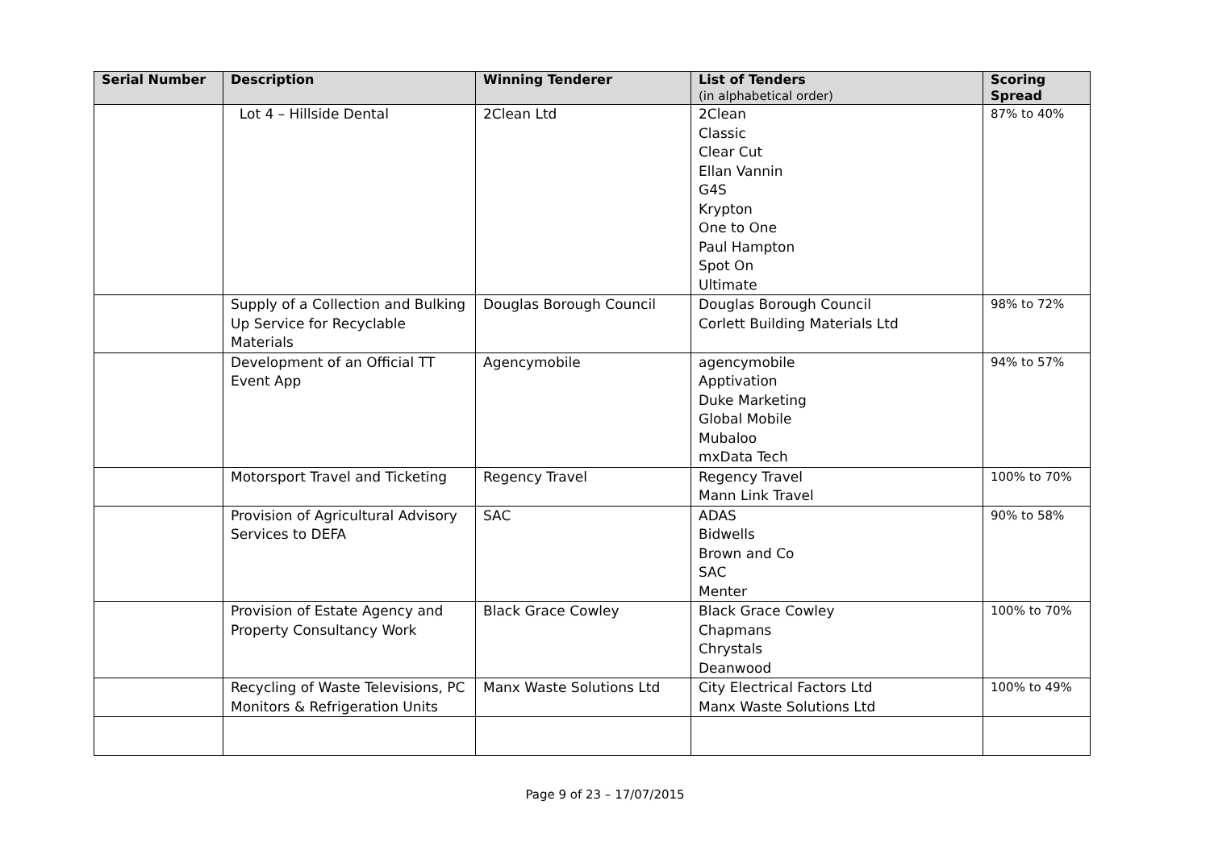| Serial Number | Description | Winning Tenderer | List of Tenders (in alphabetical order) | Scoring Spread |
| --- | --- | --- | --- | --- |
| | Lot 4 – Hillside Dental | 2Clean Ltd | 2Clean Classic Clear Cut Ellan Vannin G4S Krypton One to One Paul Hampton Spot On Ultimate | 87% to 40% |
| | Supply of a Collection and Bulking Up Service for Recyclable Materials | Douglas Borough Council | Douglas Borough Council Corlett Building Materials Ltd | 98% to 72% |
| | Development of an Official TT Event App | Agencymobile | agencymobile Apptivation Duke Marketing Global Mobile Mubaloo mxData Tech | 94% to 57% |
| | Motorsport Travel and Ticketing | Regency Travel | Regency Travel Mann Link Travel | 100% to 70% |
| | Provision of Agricultural Advisory Services to DEFA | SAC | ADAS Bidwells Brown and Co SAC Menter | 90% to 58% |
| | Provision of Estate Agency and Property Consultancy Work | Black Grace Cowley | Black Grace Cowley Chapmans Chrystals Deanwood | 100% to 70% |
| | Recycling of Waste Televisions, PC Monitors & Refrigeration Units | Manx Waste Solutions Ltd | City Electrical Factors Ltd Manx Waste Solutions Ltd | 100% to 49% |
Page 9 of 23 – 17/07/2015